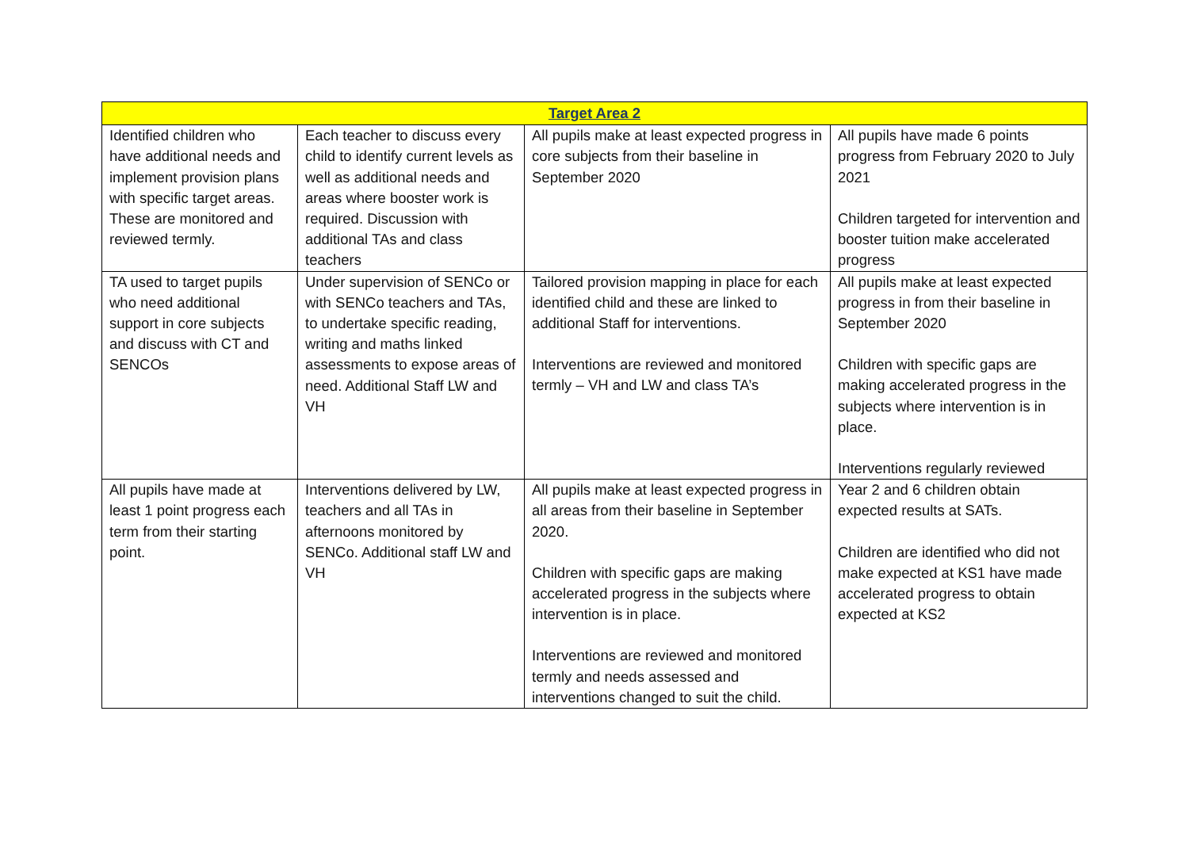| Target Area 2 | | | |
| --- | --- | --- | --- |
| Identified children who have additional needs and implement provision plans with specific target areas. These are monitored and reviewed termly. | Each teacher to discuss every child to identify current levels as well as additional needs and areas where booster work is required. Discussion with additional TAs and class teachers | All pupils make at least expected progress in core subjects from their baseline in September 2020 | All pupils have made 6 points progress from February 2020 to July 2021 Children targeted for intervention and booster tuition make accelerated progress |
| TA used to target pupils who need additional support in core subjects and discuss with CT and SENCOs | Under supervision of SENCo or with SENCo teachers and TAs, to undertake specific reading, writing and maths linked assessments to expose areas of need. Additional Staff LW and VH | Tailored provision mapping in place for each identified child and these are linked to additional Staff for interventions. Interventions are reviewed and monitored termly – VH and LW and class TA’s | All pupils make at least expected progress in from their baseline in September 2020 Children with specific gaps are making accelerated progress in the subjects where intervention is in place. Interventions regularly reviewed |
| All pupils have made at least 1 point progress each term from their starting point. | Interventions delivered by LW, teachers and all TAs in afternoons monitored by SENCo. Additional staff LW and VH | All pupils make at least expected progress in all areas from their baseline in September 2020. Children with specific gaps are making accelerated progress in the subjects where intervention is in place. Interventions are reviewed and monitored termly and needs assessed and interventions changed to suit the child. | Year 2 and 6 children obtain expected results at SATs. Children are identified who did not make expected at KS1 have made accelerated progress to obtain expected at KS2 |